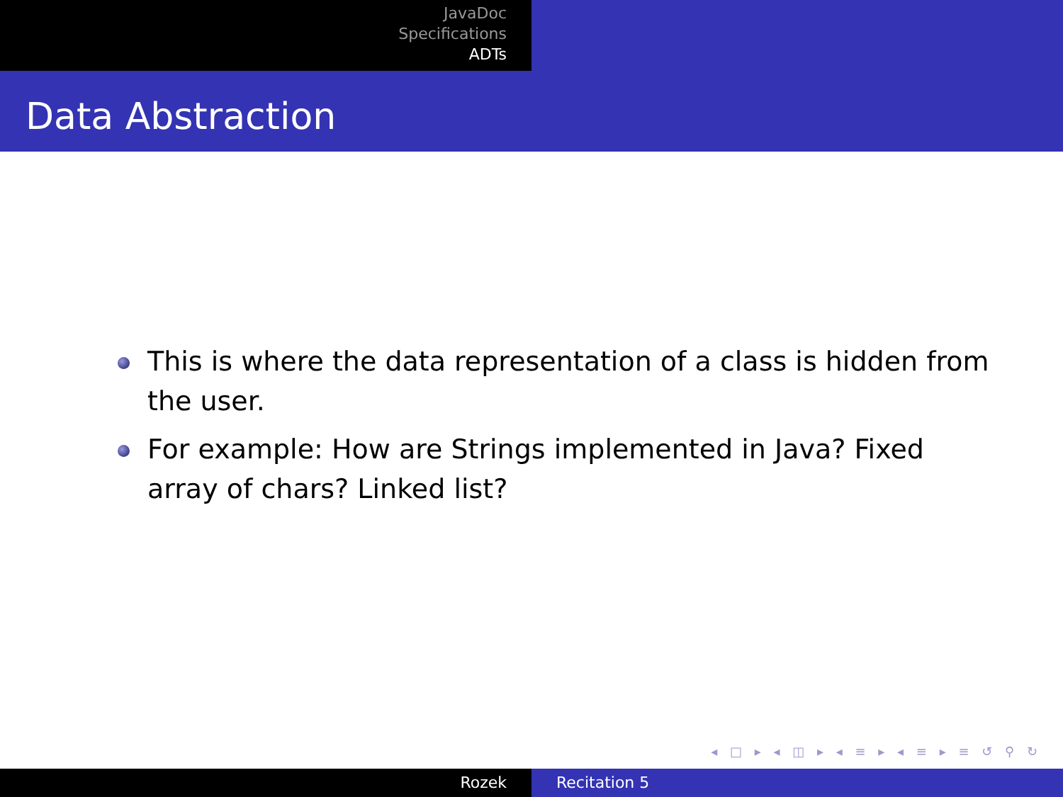JavaDoc
Specifications
ADTs
Data Abstraction
This is where the data representation of a class is hidden from the user.
For example: How are Strings implemented in Java? Fixed array of chars? Linked list?
◂ □ ▸ ◂ ◫ ▸ ◂ ≡ ▸ ◂ ≡ ▸ ≡ ↺ ⚲ ↻
Rozek Recitation 5